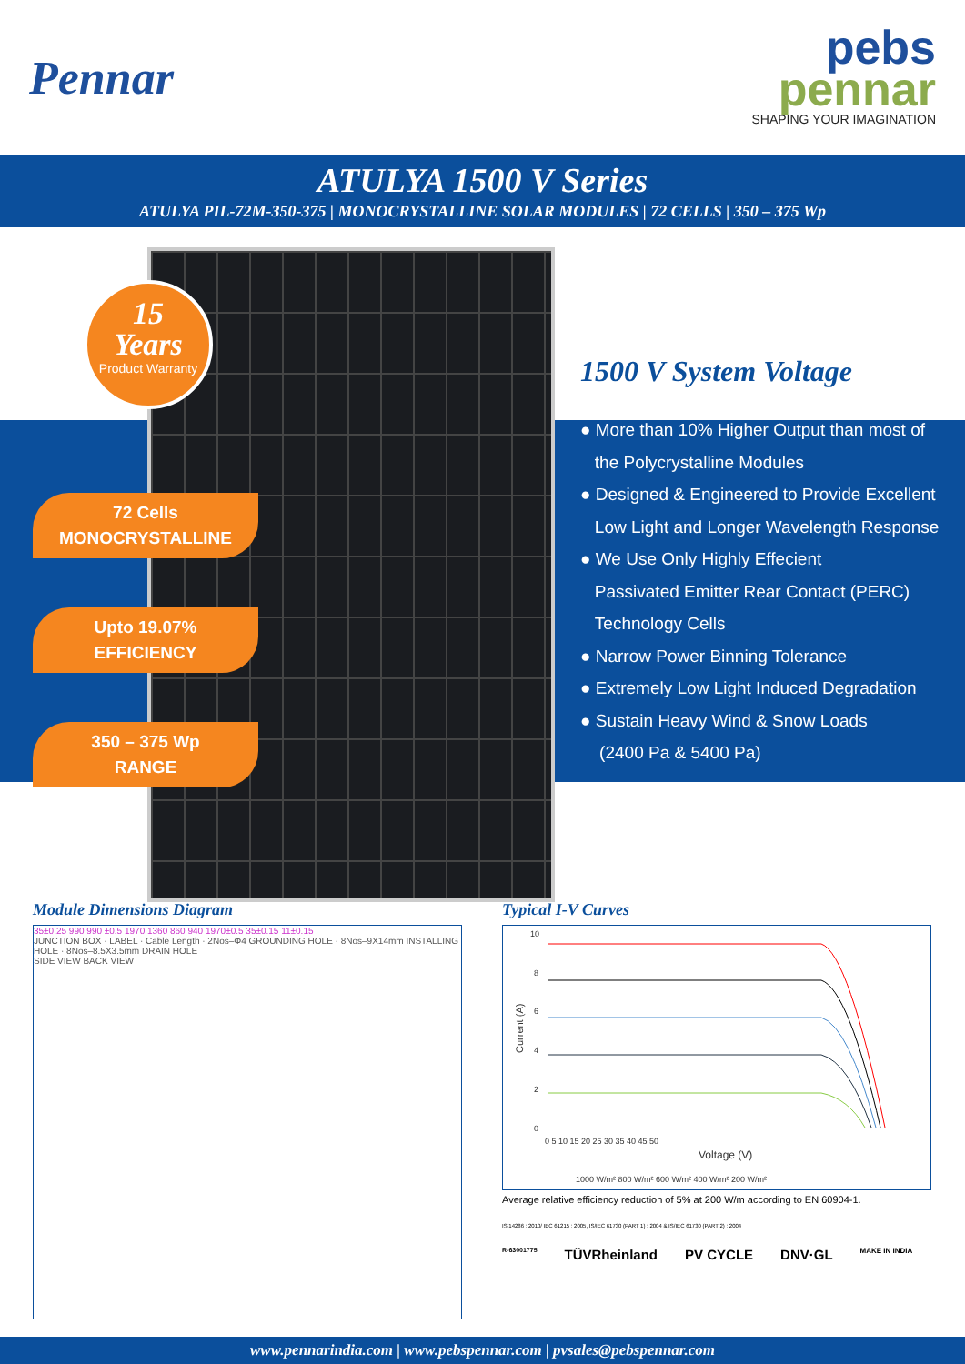Pennar
pebs
pennar
SHAPING YOUR IMAGINATION
ATULYA 1500 V Series
ATULYA PIL-72M-350-375 | MONOCRYSTALLINE SOLAR MODULES | 72 CELLS | 350 – 375 Wp
15
Years
Product Warranty
72 Cells
MONOCRYSTALLINE
Upto 19.07%
EFFICIENCY
350 – 375 Wp
RANGE
1500 V System Voltage
● More than 10% Higher Output than most of
the Polycrystalline Modules
● Designed & Engineered to Provide Excellent
Low Light and Longer Wavelength Response
● We Use Only Highly Effecient
Passivated Emitter Rear Contact (PERC)
Technology Cells
● Narrow Power Binning Tolerance
● Extremely Low Light Induced Degradation
● Sustain Heavy Wind & Snow Loads
(2400 Pa & 5400 Pa)
Module Dimensions Diagram
35±0.25 990 990 ±0.5 1970 1360 860 940 1970±0.5 35±0.15 11±0.15
JUNCTION BOX · LABEL · Cable Length · 2Nos–Φ4 GROUNDING HOLE · 8Nos–9X14mm INSTALLING HOLE · 8Nos–8.5X3.5mm DRAIN HOLE
SIDE VIEW BACK VIEW
Typical I-V Curves
10
8
6
4
2
0
0 5 10 15 20 25 30 35 40 45 50
Voltage (V)
Current (A)
1000 W/m² 800 W/m² 600 W/m² 400 W/m² 200 W/m²
Average relative efficiency reduction of 5% at 200 W/m according to EN 60904-1.
IS 14286 : 2010/ IEC 61215 : 2005, IS/IEC 61730 (PART 1) : 2004 & IS/IEC 61730 (PART 2) : 2004
R-63001775 TÜVRheinland PV CYCLE DNV·GL MAKE IN INDIA
www.pennarindia.com | www.pebspennar.com | pvsales@pebspennar.com